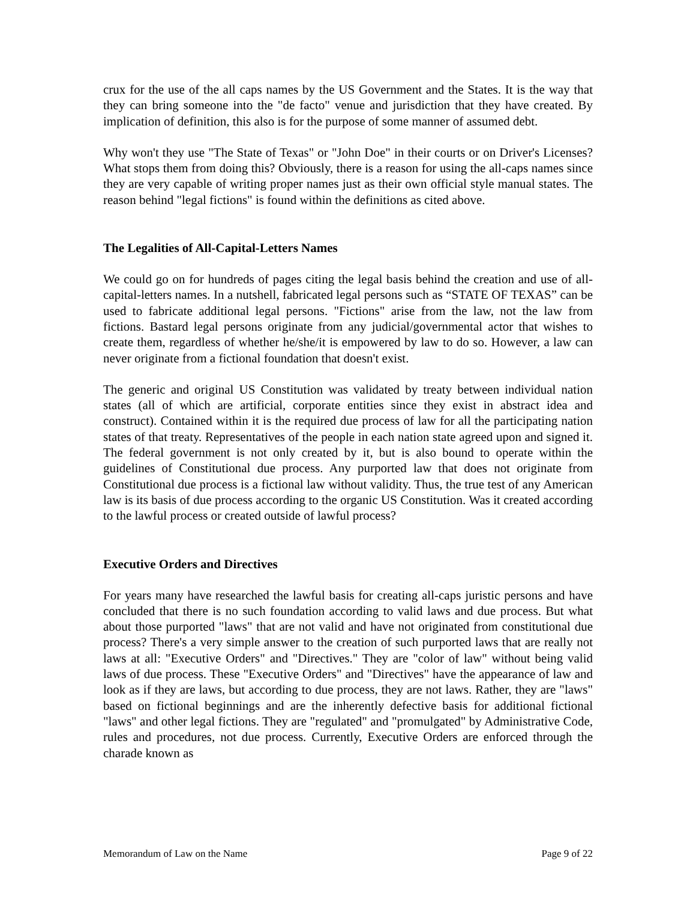crux for the use of the all caps names by the US Government and the States. It is the way that they can bring someone into the "de facto" venue and jurisdiction that they have created. By implication of definition, this also is for the purpose of some manner of assumed debt.
Why won't they use "The State of Texas" or "John Doe" in their courts or on Driver's Licenses? What stops them from doing this? Obviously, there is a reason for using the all-caps names since they are very capable of writing proper names just as their own official style manual states. The reason behind "legal fictions" is found within the definitions as cited above.
The Legalities of All-Capital-Letters Names
We could go on for hundreds of pages citing the legal basis behind the creation and use of all-capital-letters names. In a nutshell, fabricated legal persons such as “STATE OF TEXAS” can be used to fabricate additional legal persons. "Fictions" arise from the law, not the law from fictions. Bastard legal persons originate from any judicial/governmental actor that wishes to create them, regardless of whether he/she/it is empowered by law to do so. However, a law can never originate from a fictional foundation that doesn't exist.
The generic and original US Constitution was validated by treaty between individual nation states (all of which are artificial, corporate entities since they exist in abstract idea and construct). Contained within it is the required due process of law for all the participating nation states of that treaty. Representatives of the people in each nation state agreed upon and signed it. The federal government is not only created by it, but is also bound to operate within the guidelines of Constitutional due process. Any purported law that does not originate from Constitutional due process is a fictional law without validity. Thus, the true test of any American law is its basis of due process according to the organic US Constitution. Was it created according to the lawful process or created outside of lawful process?
Executive Orders and Directives
For years many have researched the lawful basis for creating all-caps juristic persons and have concluded that there is no such foundation according to valid laws and due process. But what about those purported "laws" that are not valid and have not originated from constitutional due process? There's a very simple answer to the creation of such purported laws that are really not laws at all: "Executive Orders" and "Directives." They are "color of law" without being valid laws of due process. These "Executive Orders" and "Directives" have the appearance of law and look as if they are laws, but according to due process, they are not laws. Rather, they are "laws" based on fictional beginnings and are the inherently defective basis for additional fictional "laws" and other legal fictions. They are "regulated" and "promulgated" by Administrative Code, rules and procedures, not due process. Currently, Executive Orders are enforced through the charade known as
Memorandum of Law on the Name Page 9 of 22